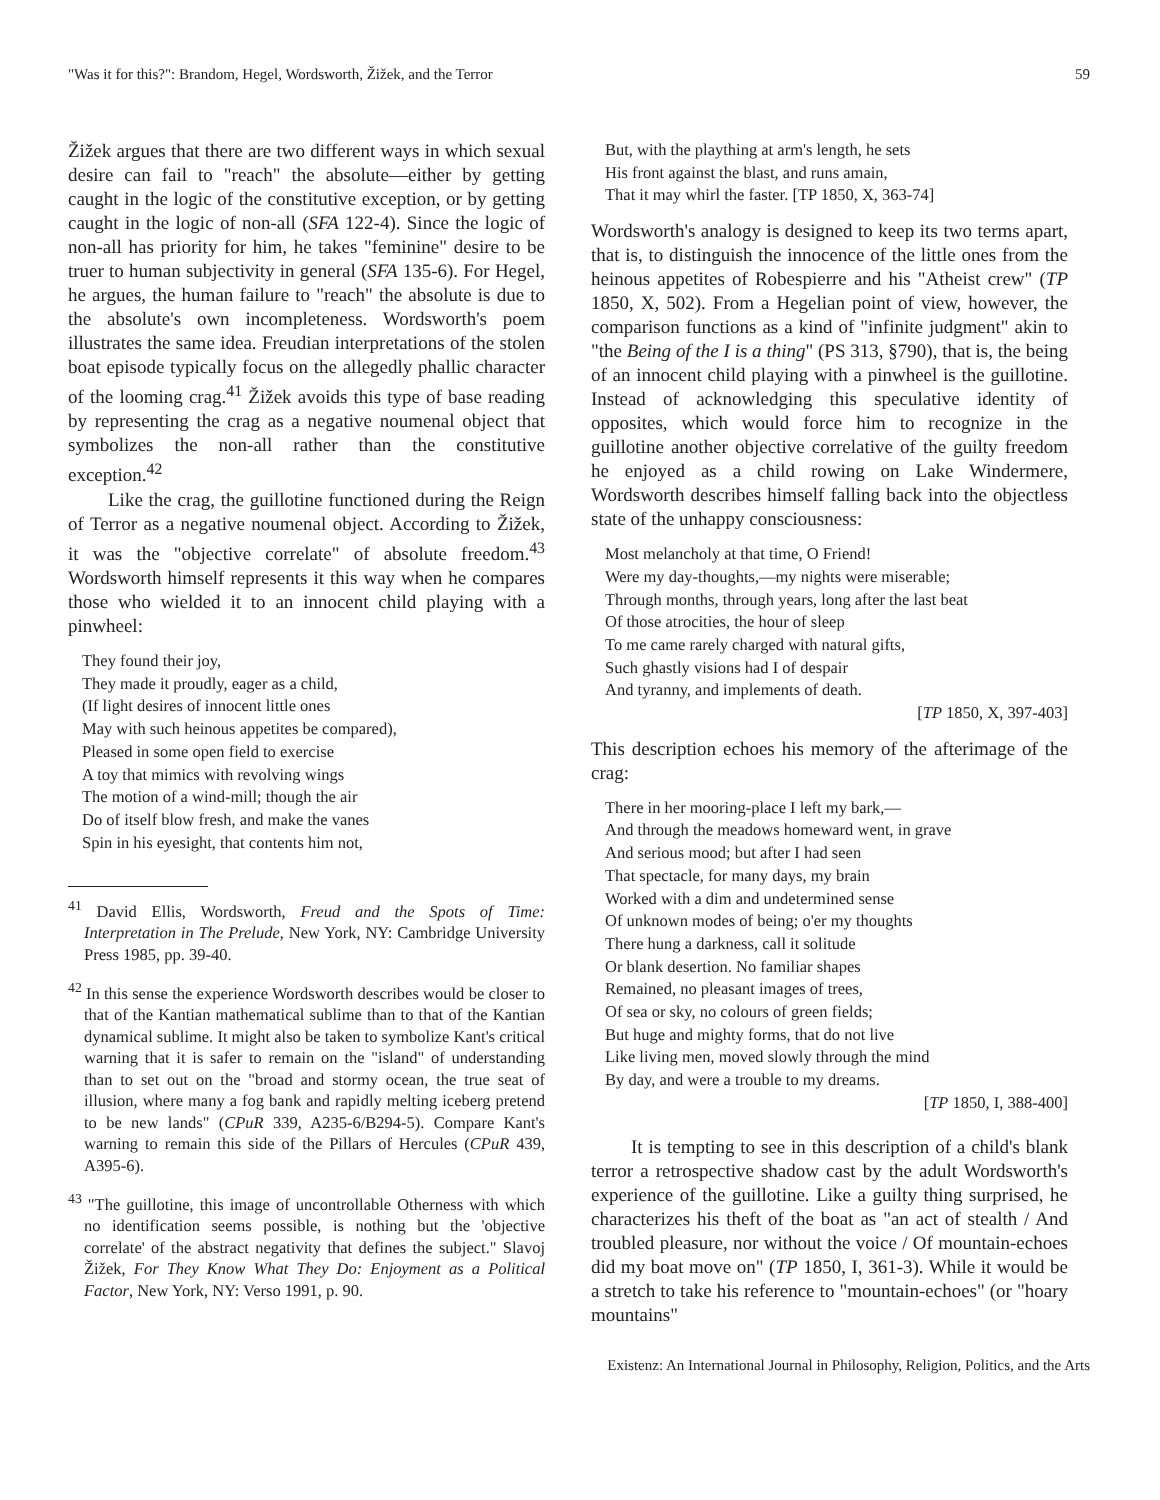"Was it for this?": Brandom, Hegel, Wordsworth, Žižek, and the Terror 59
Žižek argues that there are two different ways in which sexual desire can fail to "reach" the absolute—either by getting caught in the logic of the constitutive exception, or by getting caught in the logic of non-all (SFA 122-4). Since the logic of non-all has priority for him, he takes "feminine" desire to be truer to human subjectivity in general (SFA 135-6). For Hegel, he argues, the human failure to "reach" the absolute is due to the absolute's own incompleteness. Wordsworth's poem illustrates the same idea. Freudian interpretations of the stolen boat episode typically focus on the allegedly phallic character of the looming crag.<sup>41</sup> Žižek avoids this type of base reading by representing the crag as a negative noumenal object that symbolizes the non-all rather than the constitutive exception.<sup>42</sup>
Like the crag, the guillotine functioned during the Reign of Terror as a negative noumenal object. According to Žižek, it was the "objective correlate" of absolute freedom.<sup>43</sup> Wordsworth himself represents it this way when he compares those who wielded it to an innocent child playing with a pinwheel:
They found their joy,
They made it proudly, eager as a child,
(If light desires of innocent little ones
May with such heinous appetites be compared),
Pleased in some open field to exercise
A toy that mimics with revolving wings
The motion of a wind-mill; though the air
Do of itself blow fresh, and make the vanes
Spin in his eyesight, that contents him not,
<sup>41</sup> David Ellis, Wordsworth, Freud and the Spots of Time: Interpretation in The Prelude, New York, NY: Cambridge University Press 1985, pp. 39-40.
<sup>42</sup> In this sense the experience Wordsworth describes would be closer to that of the Kantian mathematical sublime than to that of the Kantian dynamical sublime. It might also be taken to symbolize Kant's critical warning that it is safer to remain on the "island" of understanding than to set out on the "broad and stormy ocean, the true seat of illusion, where many a fog bank and rapidly melting iceberg pretend to be new lands" (CPuR 339, A235-6/B294-5). Compare Kant's warning to remain this side of the Pillars of Hercules (CPuR 439, A395-6).
<sup>43</sup> "The guillotine, this image of uncontrollable Otherness with which no identification seems possible, is nothing but the 'objective correlate' of the abstract negativity that defines the subject." Slavoj Žižek, For They Know What They Do: Enjoyment as a Political Factor, New York, NY: Verso 1991, p. 90.
But, with the plaything at arm's length, he sets
His front against the blast, and runs amain,
That it may whirl the faster. [TP 1850, X, 363-74]
Wordsworth's analogy is designed to keep its two terms apart, that is, to distinguish the innocence of the little ones from the heinous appetites of Robespierre and his "Atheist crew" (TP 1850, X, 502). From a Hegelian point of view, however, the comparison functions as a kind of "infinite judgment" akin to "the Being of the I is a thing" (PS 313, §790), that is, the being of an innocent child playing with a pinwheel is the guillotine. Instead of acknowledging this speculative identity of opposites, which would force him to recognize in the guillotine another objective correlative of the guilty freedom he enjoyed as a child rowing on Lake Windermere, Wordsworth describes himself falling back into the objectless state of the unhappy consciousness:
Most melancholy at that time, O Friend!
Were my day-thoughts,—my nights were miserable;
Through months, through years, long after the last beat
Of those atrocities, the hour of sleep
To me came rarely charged with natural gifts,
Such ghastly visions had I of despair
And tyranny, and implements of death.
[TP 1850, X, 397-403]
This description echoes his memory of the afterimage of the crag:
There in her mooring-place I left my bark,—
And through the meadows homeward went, in grave
And serious mood; but after I had seen
That spectacle, for many days, my brain
Worked with a dim and undetermined sense
Of unknown modes of being; o'er my thoughts
There hung a darkness, call it solitude
Or blank desertion. No familiar shapes
Remained, no pleasant images of trees,
Of sea or sky, no colours of green fields;
But huge and mighty forms, that do not live
Like living men, moved slowly through the mind
By day, and were a trouble to my dreams.
[TP 1850, I, 388-400]
It is tempting to see in this description of a child's blank terror a retrospective shadow cast by the adult Wordsworth's experience of the guillotine. Like a guilty thing surprised, he characterizes his theft of the boat as "an act of stealth / And troubled pleasure, nor without the voice / Of mountain-echoes did my boat move on" (TP 1850, I, 361-3). While it would be a stretch to take his reference to "mountain-echoes" (or "hoary mountains"
Existenz: An International Journal in Philosophy, Religion, Politics, and the Arts